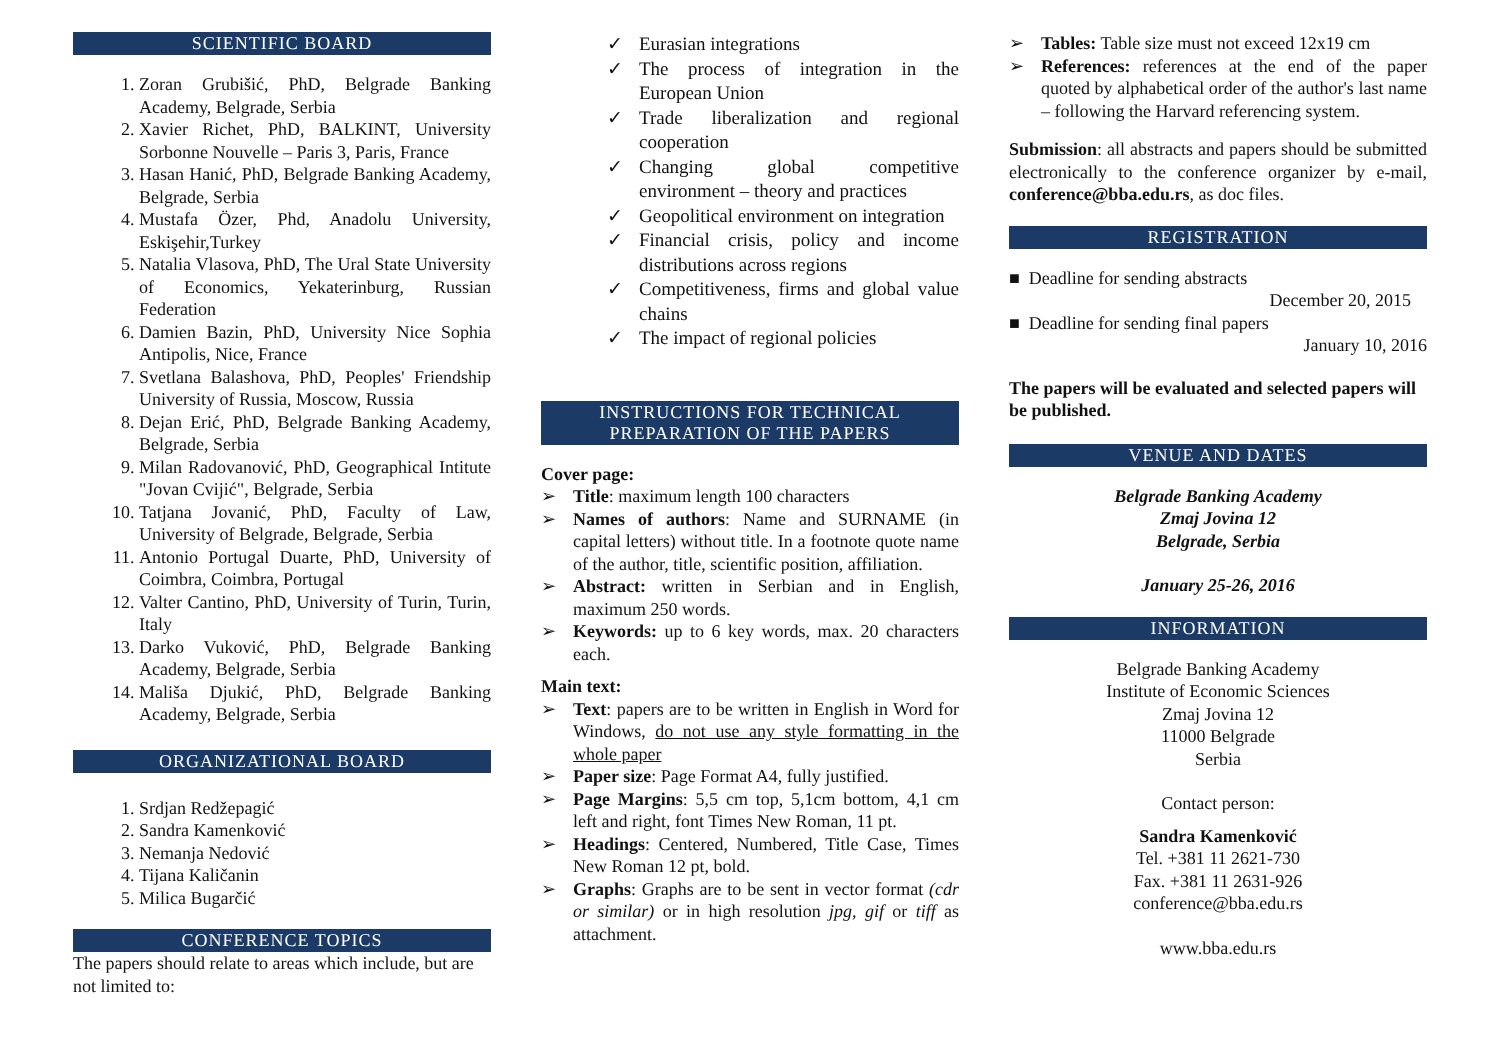SCIENTIFIC BOARD
1. Zoran Grubišić, PhD, Belgrade Banking Academy, Belgrade, Serbia
2. Xavier Richet, PhD, BALKINT, University Sorbonne Nouvelle – Paris 3, Paris, France
3. Hasan Hanić, PhD, Belgrade Banking Academy, Belgrade, Serbia
4. Mustafa Özer, Phd, Anadolu University, Eskişehir,Turkey
5. Natalia Vlasova, PhD, The Ural State University of Economics, Yekaterinburg, Russian Federation
6. Damien Bazin, PhD, University Nice Sophia Antipolis, Nice, France
7. Svetlana Balashova, PhD, Peoples' Friendship University of Russia, Moscow, Russia
8. Dejan Erić, PhD, Belgrade Banking Academy, Belgrade, Serbia
9. Milan Radovanović, PhD, Geographical Intitute "Jovan Cvijić", Belgrade, Serbia
10. Tatjana Jovanić, PhD, Faculty of Law, University of Belgrade, Belgrade, Serbia
11. Antonio Portugal Duarte, PhD, University of Coimbra, Coimbra, Portugal
12. Valter Cantino, PhD, University of Turin, Turin, Italy
13. Darko Vuković, PhD, Belgrade Banking Academy, Belgrade, Serbia
14. Mališa Djukić, PhD, Belgrade Banking Academy, Belgrade, Serbia
ORGANIZATIONAL BOARD
1. Srdjan Redžepagić
2. Sandra Kamenković
3. Nemanja Nedović
4. Tijana Kaličanin
5. Milica Bugarčić
CONFERENCE TOPICS
The papers should relate to areas which include, but are not limited to:
✓ Eurasian integrations
✓ The process of integration in the European Union
✓ Trade liberalization and regional cooperation
✓ Changing global competitive environment – theory and practices
✓ Geopolitical environment on integration
✓ Financial crisis, policy and income distributions across regions
✓ Competitiveness, firms and global value chains
✓ The impact of regional policies
INSTRUCTIONS FOR TECHNICAL
PREPARATION OF THE PAPERS
Cover page:
➢ Title: maximum length 100 characters
➢ Names of authors: Name and SURNAME (in capital letters) without title. In a footnote quote name of the author, title, scientific position, affiliation.
➢ Abstract: written in Serbian and in English, maximum 250 words.
➢ Keywords: up to 6 key words, max. 20 characters each.
Main text:
➢ Text: papers are to be written in English in Word for Windows, do not use any style formatting in the whole paper
➢ Paper size: Page Format A4, fully justified.
➢ Page Margins: 5,5 cm top, 5,1cm bottom, 4,1 cm left and right, font Times New Roman, 11 pt.
➢ Headings: Centered, Numbered, Title Case, Times New Roman 12 pt, bold.
➢ Graphs: Graphs are to be sent in vector format (cdr or similar) or in high resolution jpg, gif or tiff as attachment.
➢ Tables: Table size must not exceed 12x19 cm
➢ References: references at the end of the paper quoted by alphabetical order of the author's last name – following the Harvard referencing system.
Submission: all abstracts and papers should be submitted electronically to the conference organizer by e-mail, conference@bba.edu.rs, as doc files.
REGISTRATION
■ Deadline for sending abstracts
December 20, 2015
■ Deadline for sending final papers
January 10, 2016
The papers will be evaluated and selected papers will be published.
VENUE AND DATES
Belgrade Banking Academy
Zmaj Jovina 12
Belgrade, Serbia
January 25-26, 2016
INFORMATION
Belgrade Banking Academy
Institute of Economic Sciences
Zmaj Jovina 12
11000 Belgrade
Serbia
Contact person:
Sandra Kamenković
Tel. +381 11 2621-730
Fax. +381 11 2631-926
conference@bba.edu.rs
www.bba.edu.rs